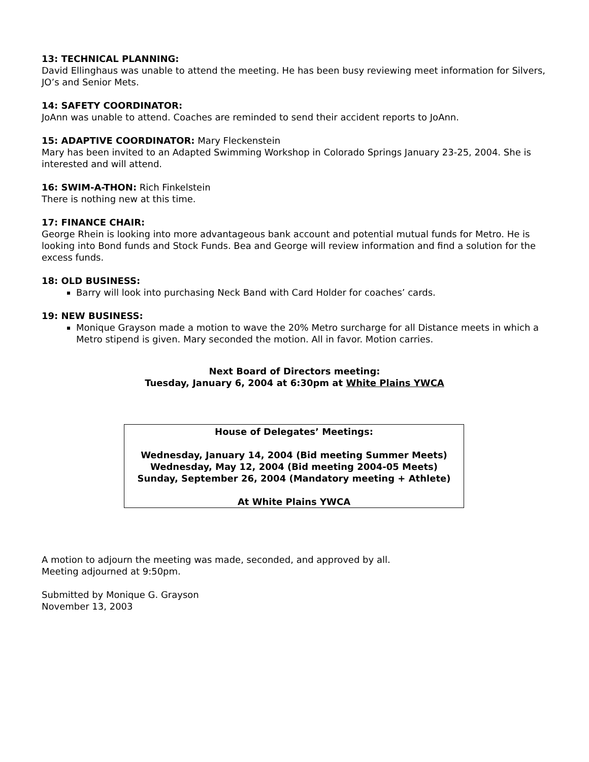13: TECHNICAL PLANNING:
David Ellinghaus was unable to attend the meeting. He has been busy reviewing meet information for Silvers, JO’s and Senior Mets.
14: SAFETY COORDINATOR:
JoAnn was unable to attend. Coaches are reminded to send their accident reports to JoAnn.
15: ADAPTIVE COORDINATOR: Mary Fleckenstein
Mary has been invited to an Adapted Swimming Workshop in Colorado Springs January 23-25, 2004. She is interested and will attend.
16: SWIM-A-THON: Rich Finkelstein
There is nothing new at this time.
17: FINANCE CHAIR:
George Rhein is looking into more advantageous bank account and potential mutual funds for Metro. He is looking into Bond funds and Stock Funds. Bea and George will review information and find a solution for the excess funds.
18: OLD BUSINESS:
Barry will look into purchasing Neck Band with Card Holder for coaches’ cards.
19: NEW BUSINESS:
Monique Grayson made a motion to wave the 20% Metro surcharge for all Distance meets in which a Metro stipend is given. Mary seconded the motion. All in favor. Motion carries.
Next Board of Directors meeting:
Tuesday, January 6, 2004 at 6:30pm at White Plains YWCA
House of Delegates’ Meetings:
Wednesday, January 14, 2004 (Bid meeting Summer Meets)
Wednesday, May 12, 2004 (Bid meeting 2004-05 Meets)
Sunday, September 26, 2004 (Mandatory meeting + Athlete)
At White Plains YWCA
A motion to adjourn the meeting was made, seconded, and approved by all.
Meeting adjourned at 9:50pm.
Submitted by Monique G. Grayson
November 13, 2003